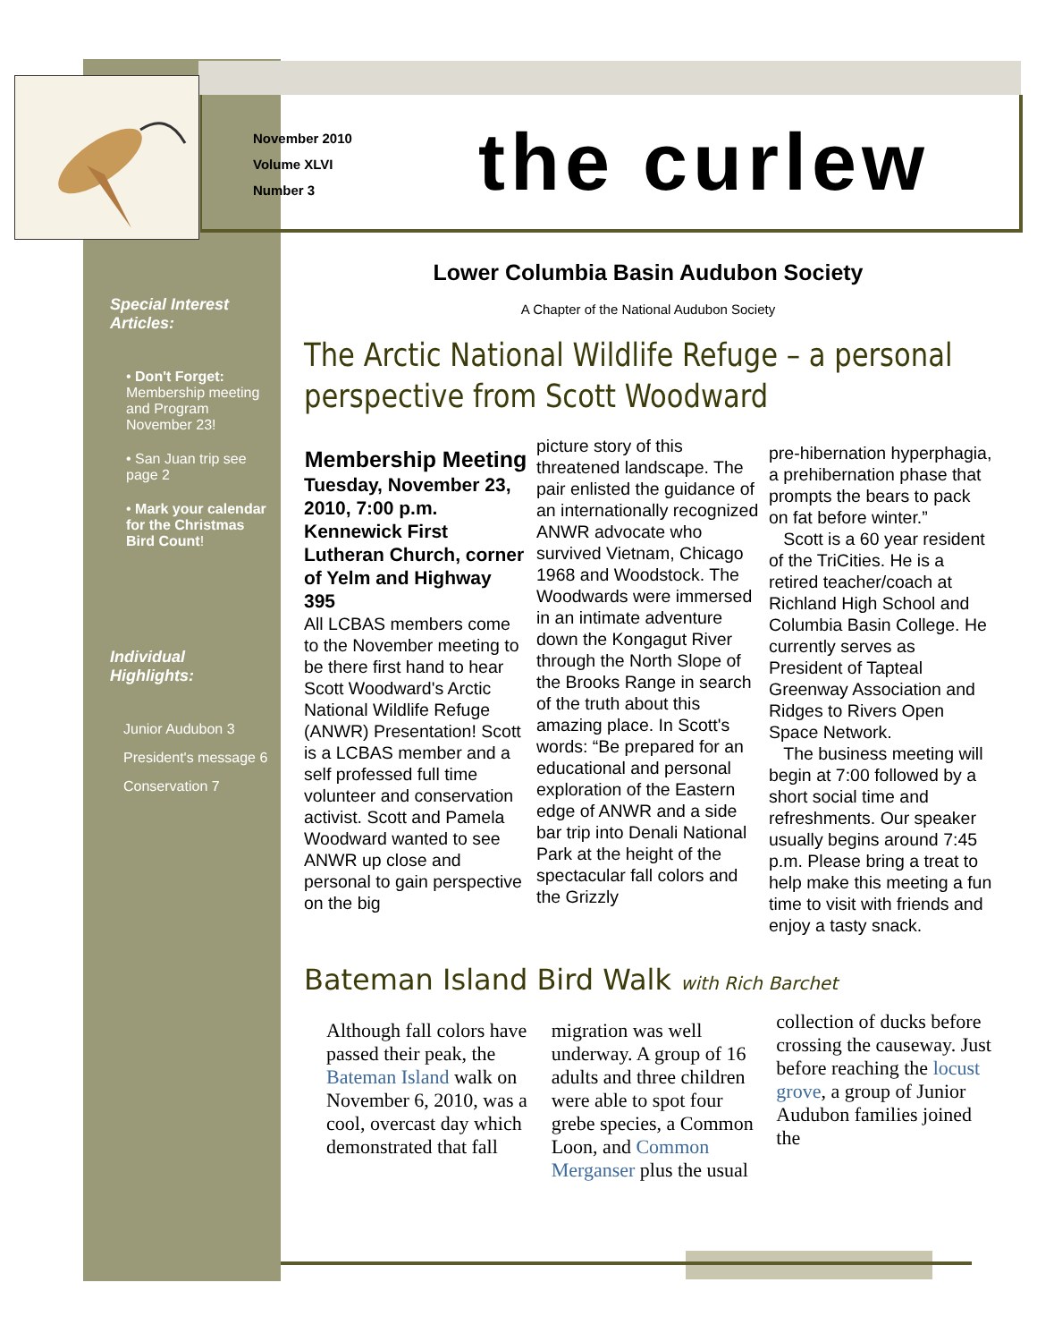November 2010
Volume XLVI
Number 3
the curlew
Special Interest Articles:
• Don't Forget: Membership meeting and Program November 23!
• San Juan trip see page 2
• Mark your calendar for the Christmas Bird Count!
Individual Highlights:
Junior Audubon 3
President's message 6
Conservation 7
Lower Columbia Basin Audubon Society
A Chapter of the National Audubon Society
The Arctic National Wildlife Refuge – a personal perspective from Scott Woodward
Membership Meeting
Tuesday, November 23, 2010, 7:00 p.m. Kennewick First Lutheran Church, corner of Yelm and Highway 395
All LCBAS members come to the November meeting to be there first hand to hear Scott Woodward's Arctic National Wildlife Refuge (ANWR) Presentation! Scott is a LCBAS member and a self professed full time volunteer and conservation activist. Scott and Pamela Woodward wanted to see ANWR up close and personal to gain perspective on the big
picture story of this threatened landscape. The pair enlisted the guidance of an internationally recognized ANWR advocate who survived Vietnam, Chicago 1968 and Woodstock. The Woodwards were immersed in an intimate adventure down the Kongagut River through the North Slope of the Brooks Range in search of the truth about this amazing place. In Scott's words: “Be prepared for an educational and personal exploration of the Eastern edge of ANWR and a side bar trip into Denali National Park at the height of the spectacular fall colors and the Grizzly
pre-hibernation hyperphagia, a prehibernation phase that prompts the bears to pack on fat before winter.”
Scott is a 60 year resident of the TriCities. He is a retired teacher/coach at Richland High School and Columbia Basin College. He currently serves as President of Tapteal Greenway Association and Ridges to Rivers Open Space Network.
The business meeting will begin at 7:00 followed by a short social time and refreshments. Our speaker usually begins around 7:45 p.m. Please bring a treat to help make this meeting a fun time to visit with friends and enjoy a tasty snack.
Bateman Island Bird Walk with Rich Barchet
Although fall colors have passed their peak, the Bateman Island walk on November 6, 2010, was a cool, overcast day which demonstrated that fall
migration was well underway. A group of 16 adults and three children were able to spot four grebe species, a Common Loon, and Common Merganser plus the usual
collection of ducks before crossing the causeway. Just before reaching the locust grove, a group of Junior Audubon families joined the